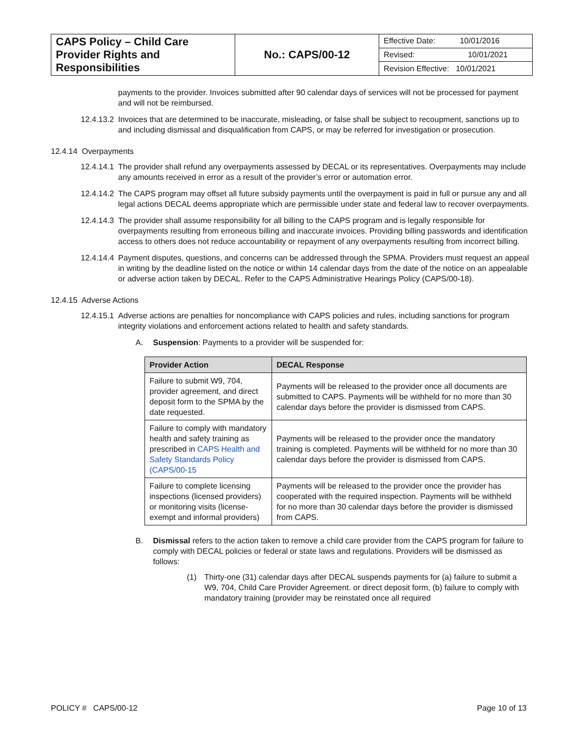| CAPS Policy – Child Care Provider Rights and Responsibilities | No.: CAPS/00-12 | Effective Date: 10/01/2016 |
| | | Revised: 10/01/2021 |
| | | Revision Effective: 10/01/2021 |
payments to the provider. Invoices submitted after 90 calendar days of services will not be processed for payment and will not be reimbursed.
12.4.13.2
Invoices that are determined to be inaccurate, misleading, or false shall be subject to recoupment, sanctions up to and including dismissal and disqualification from CAPS, or may be referred for investigation or prosecution.
12.4.14 Overpayments
12.4.14.1
The provider shall refund any overpayments assessed by DECAL or its representatives. Overpayments may include any amounts received in error as a result of the provider’s error or automation error.
12.4.14.2
The CAPS program may offset all future subsidy payments until the overpayment is paid in full or pursue any and all legal actions DECAL deems appropriate which are permissible under state and federal law to recover overpayments.
12.4.14.3
The provider shall assume responsibility for all billing to the CAPS program and is legally responsible for overpayments resulting from erroneous billing and inaccurate invoices. Providing billing passwords and identification access to others does not reduce accountability or repayment of any overpayments resulting from incorrect billing.
12.4.14.4
Payment disputes, questions, and concerns can be addressed through the SPMA. Providers must request an appeal in writing by the deadline listed on the notice or within 14 calendar days from the date of the notice on an appealable or adverse action taken by DECAL. Refer to the CAPS Administrative Hearings Policy (CAPS/00-18).
12.4.15 Adverse Actions
12.4.15.1
Adverse actions are penalties for noncompliance with CAPS policies and rules, including sanctions for program integrity violations and enforcement actions related to health and safety standards.
A. Suspension: Payments to a provider will be suspended for:
| Provider Action | DECAL Response |
| --- | --- |
| Failure to submit W9, 704, provider agreement, and direct deposit form to the SPMA by the date requested. | Payments will be released to the provider once all documents are submitted to CAPS. Payments will be withheld for no more than 30 calendar days before the provider is dismissed from CAPS. |
| Failure to comply with mandatory health and safety training as prescribed in CAPS Health and Safety Standards Policy (CAPS/00-15 | Payments will be released to the provider once the mandatory training is completed. Payments will be withheld for no more than 30 calendar days before the provider is dismissed from CAPS. |
| Failure to complete licensing inspections (licensed providers) or monitoring visits (license-exempt and informal providers) | Payments will be released to the provider once the provider has cooperated with the required inspection. Payments will be withheld for no more than 30 calendar days before the provider is dismissed from CAPS. |
B. Dismissal refers to the action taken to remove a child care provider from the CAPS program for failure to comply with DECAL policies or federal or state laws and regulations. Providers will be dismissed as follows:
(1) Thirty-one (31) calendar days after DECAL suspends payments for (a) failure to submit a W9, 704, Child Care Provider Agreement. or direct deposit form, (b) failure to comply with mandatory training (provider may be reinstated once all required
POLICY # CAPS/00-12 Page 10 of 13